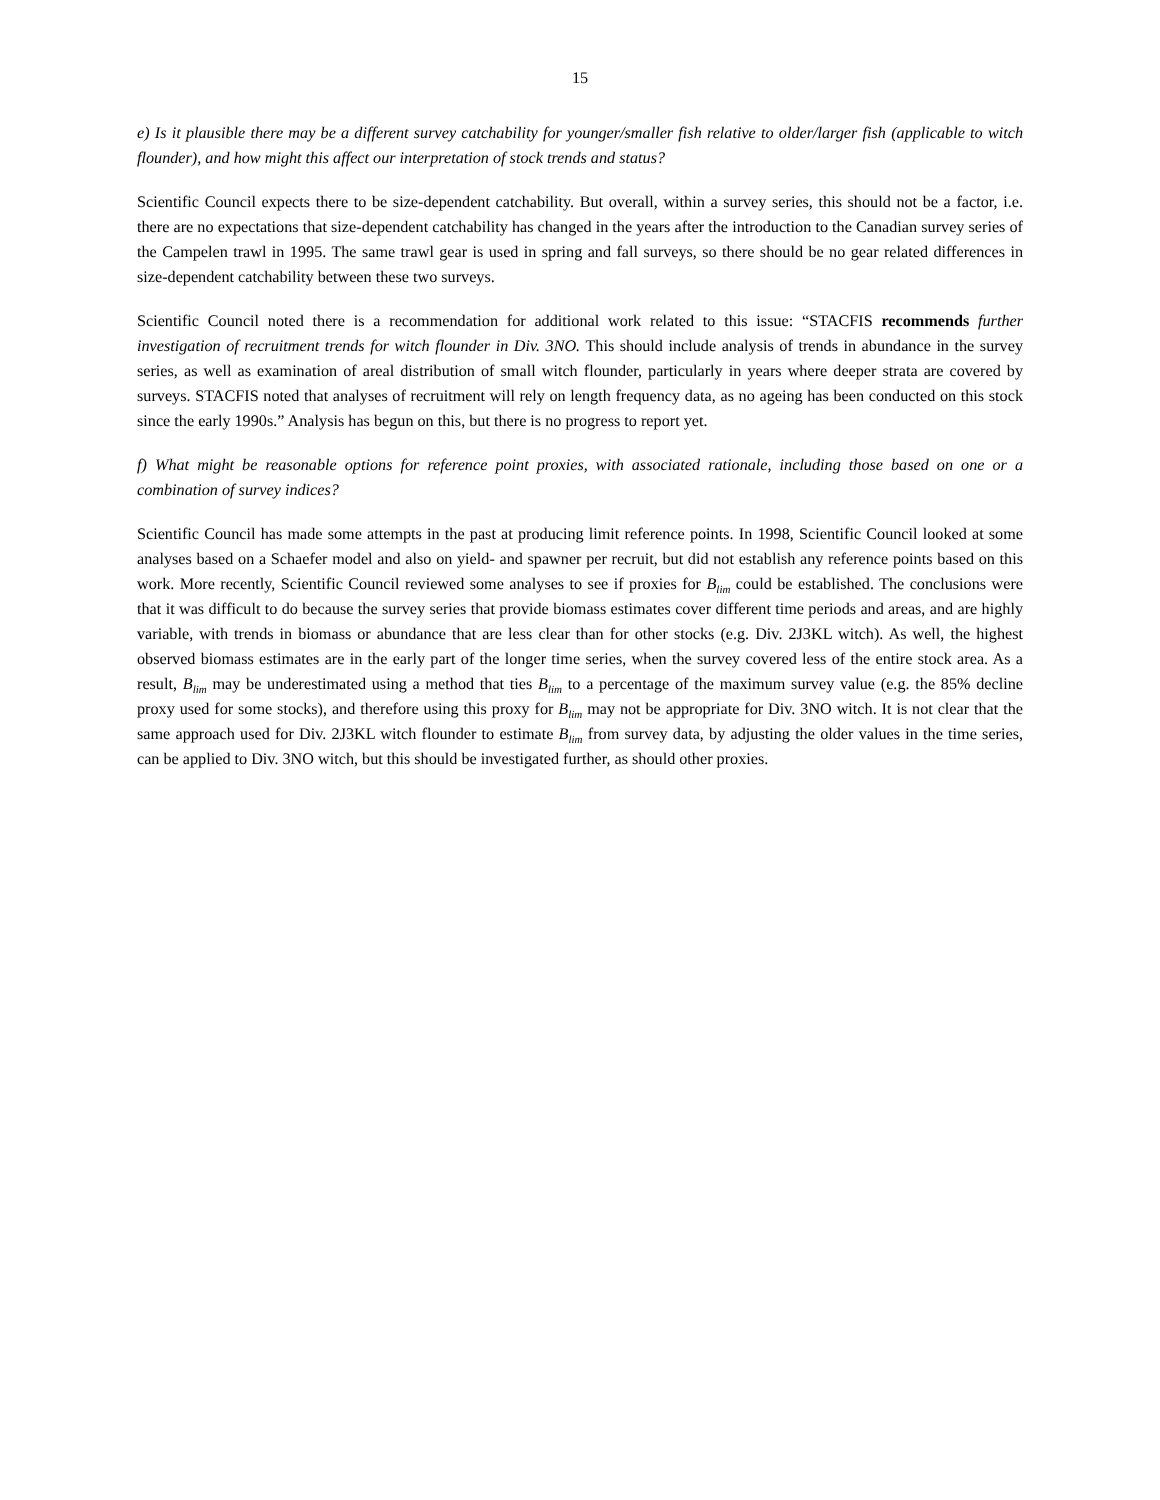15
e) Is it plausible there may be a different survey catchability for younger/smaller fish relative to older/larger fish (applicable to witch flounder), and how might this affect our interpretation of stock trends and status?
Scientific Council expects there to be size-dependent catchability. But overall, within a survey series, this should not be a factor, i.e. there are no expectations that size-dependent catchability has changed in the years after the introduction to the Canadian survey series of the Campelen trawl in 1995. The same trawl gear is used in spring and fall surveys, so there should be no gear related differences in size-dependent catchability between these two surveys.
Scientific Council noted there is a recommendation for additional work related to this issue: “STACFIS recommends further investigation of recruitment trends for witch flounder in Div. 3NO. This should include analysis of trends in abundance in the survey series, as well as examination of areal distribution of small witch flounder, particularly in years where deeper strata are covered by surveys. STACFIS noted that analyses of recruitment will rely on length frequency data, as no ageing has been conducted on this stock since the early 1990s.” Analysis has begun on this, but there is no progress to report yet.
f) What might be reasonable options for reference point proxies, with associated rationale, including those based on one or a combination of survey indices?
Scientific Council has made some attempts in the past at producing limit reference points. In 1998, Scientific Council looked at some analyses based on a Schaefer model and also on yield- and spawner per recruit, but did not establish any reference points based on this work. More recently, Scientific Council reviewed some analyses to see if proxies for B<sub>lim</sub> could be established. The conclusions were that it was difficult to do because the survey series that provide biomass estimates cover different time periods and areas, and are highly variable, with trends in biomass or abundance that are less clear than for other stocks (e.g. Div. 2J3KL witch). As well, the highest observed biomass estimates are in the early part of the longer time series, when the survey covered less of the entire stock area. As a result, B<sub>lim</sub> may be underestimated using a method that ties B<sub>lim</sub> to a percentage of the maximum survey value (e.g. the 85% decline proxy used for some stocks), and therefore using this proxy for B<sub>lim</sub> may not be appropriate for Div. 3NO witch. It is not clear that the same approach used for Div. 2J3KL witch flounder to estimate B<sub>lim</sub> from survey data, by adjusting the older values in the time series, can be applied to Div. 3NO witch, but this should be investigated further, as should other proxies.